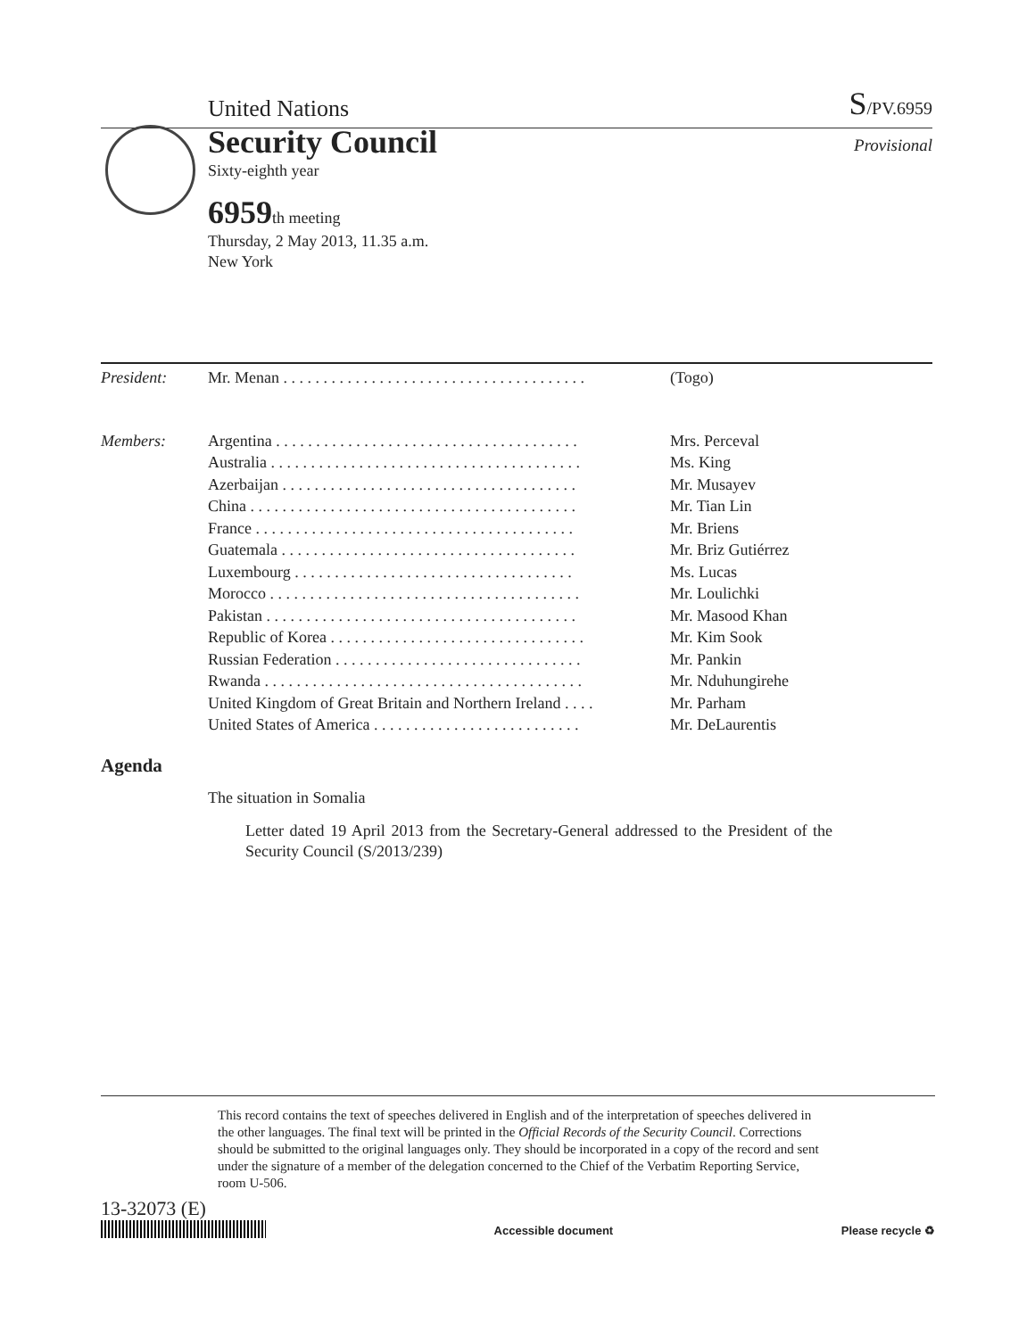United Nations S/PV.6959
Security Council
Provisional
Sixty-eighth year
6959th meeting
Thursday, 2 May 2013, 11.35 a.m.
New York
| President: | Mr. Menan . . . . . . . . . . . . . . . . . . . . . . . . . . . . . . . . . . . . . . | (Togo) |
| Members: | Argentina . . . . . . . . . . . . . . . . . . . . . . . . . . . . . . . . . . . . . . | Mrs. Perceval |
| | Australia . . . . . . . . . . . . . . . . . . . . . . . . . . . . . . . . . . . . . . . | Ms. King |
| | Azerbaijan . . . . . . . . . . . . . . . . . . . . . . . . . . . . . . . . . . . . . | Mr. Musayev |
| | China . . . . . . . . . . . . . . . . . . . . . . . . . . . . . . . . . . . . . . . . . | Mr. Tian Lin |
| | France . . . . . . . . . . . . . . . . . . . . . . . . . . . . . . . . . . . . . . . . | Mr. Briens |
| | Guatemala . . . . . . . . . . . . . . . . . . . . . . . . . . . . . . . . . . . . . | Mr. Briz Gutiérrez |
| | Luxembourg . . . . . . . . . . . . . . . . . . . . . . . . . . . . . . . . . . . | Ms. Lucas |
| | Morocco . . . . . . . . . . . . . . . . . . . . . . . . . . . . . . . . . . . . . . . | Mr. Loulichki |
| | Pakistan . . . . . . . . . . . . . . . . . . . . . . . . . . . . . . . . . . . . . . . | Mr. Masood Khan |
| | Republic of Korea . . . . . . . . . . . . . . . . . . . . . . . . . . . . . . . . | Mr. Kim Sook |
| | Russian Federation . . . . . . . . . . . . . . . . . . . . . . . . . . . . . . . | Mr. Pankin |
| | Rwanda . . . . . . . . . . . . . . . . . . . . . . . . . . . . . . . . . . . . . . . . | Mr. Nduhungirehe |
| | United Kingdom of Great Britain and Northern Ireland . . . . | Mr. Parham |
| | United States of America . . . . . . . . . . . . . . . . . . . . . . . . . . | Mr. DeLaurentis |
Agenda
The situation in Somalia
Letter dated 19 April 2013 from the Secretary-General addressed to the President of the Security Council (S/2013/239)
This record contains the text of speeches delivered in English and of the interpretation of speeches delivered in the other languages. The final text will be printed in the Official Records of the Security Council. Corrections should be submitted to the original languages only. They should be incorporated in a copy of the record and sent under the signature of a member of the delegation concerned to the Chief of the Verbatim Reporting Service, room U-506.
13-32073 (E)
Accessible document Please recycle ♻